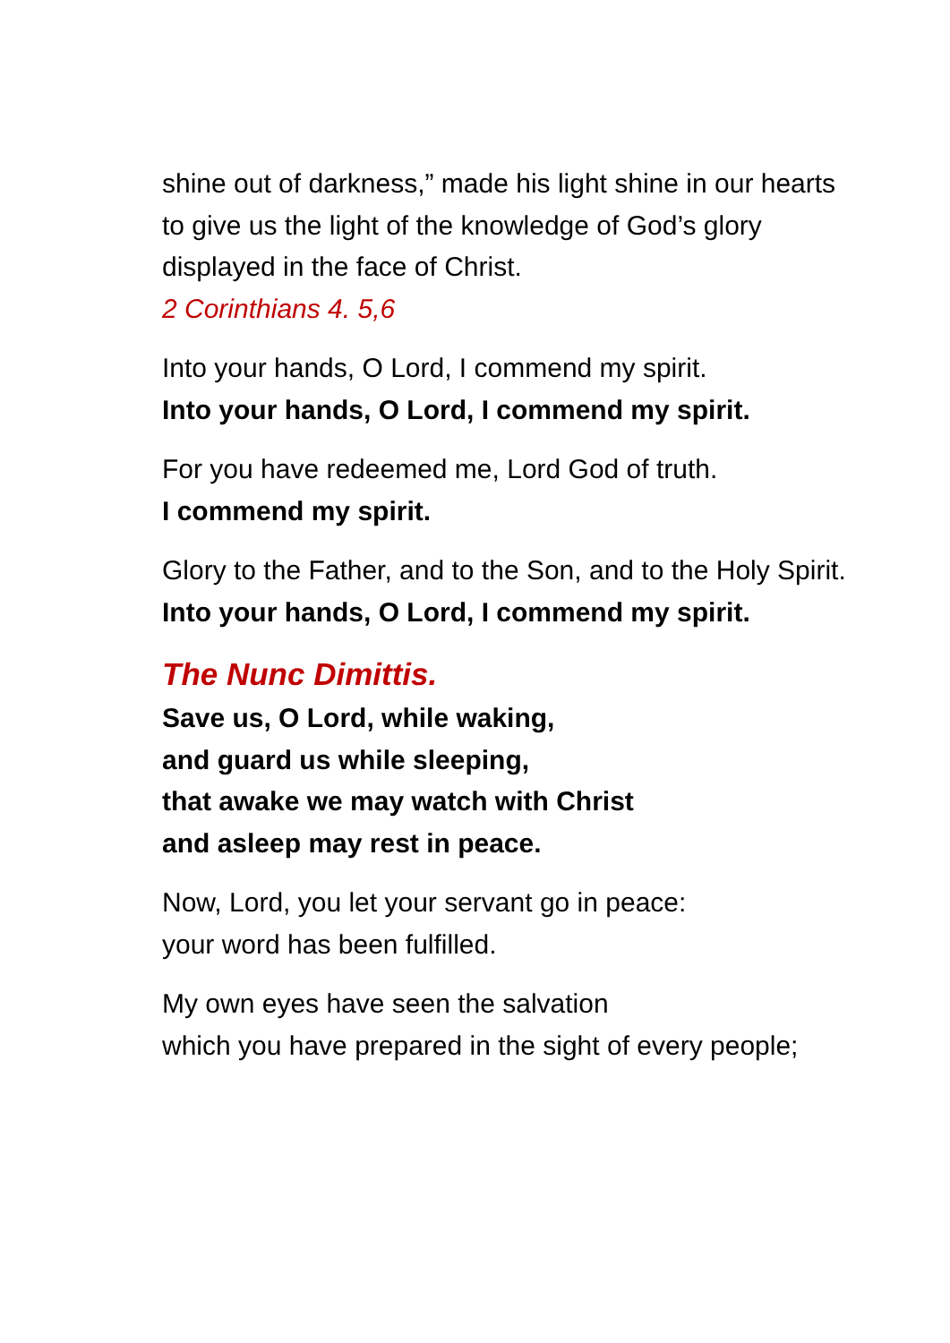shine out of darkness,” made his light shine in our hearts to give us the light of the knowledge of God’s glory displayed in the face of Christ.
2 Corinthians 4. 5,6
Into your hands, O Lord, I commend my spirit.
Into your hands, O Lord, I commend my spirit.
For you have redeemed me, Lord God of truth.
I commend my spirit.
Glory to the Father, and to the Son, and to the Holy Spirit.
Into your hands, O Lord, I commend my spirit.
The Nunc Dimittis.
Save us, O Lord, while waking,
and guard us while sleeping,
that awake we may watch with Christ
and asleep may rest in peace.
Now, Lord, you let your servant go in peace:
your word has been fulfilled.
My own eyes have seen the salvation
which you have prepared in the sight of every people;